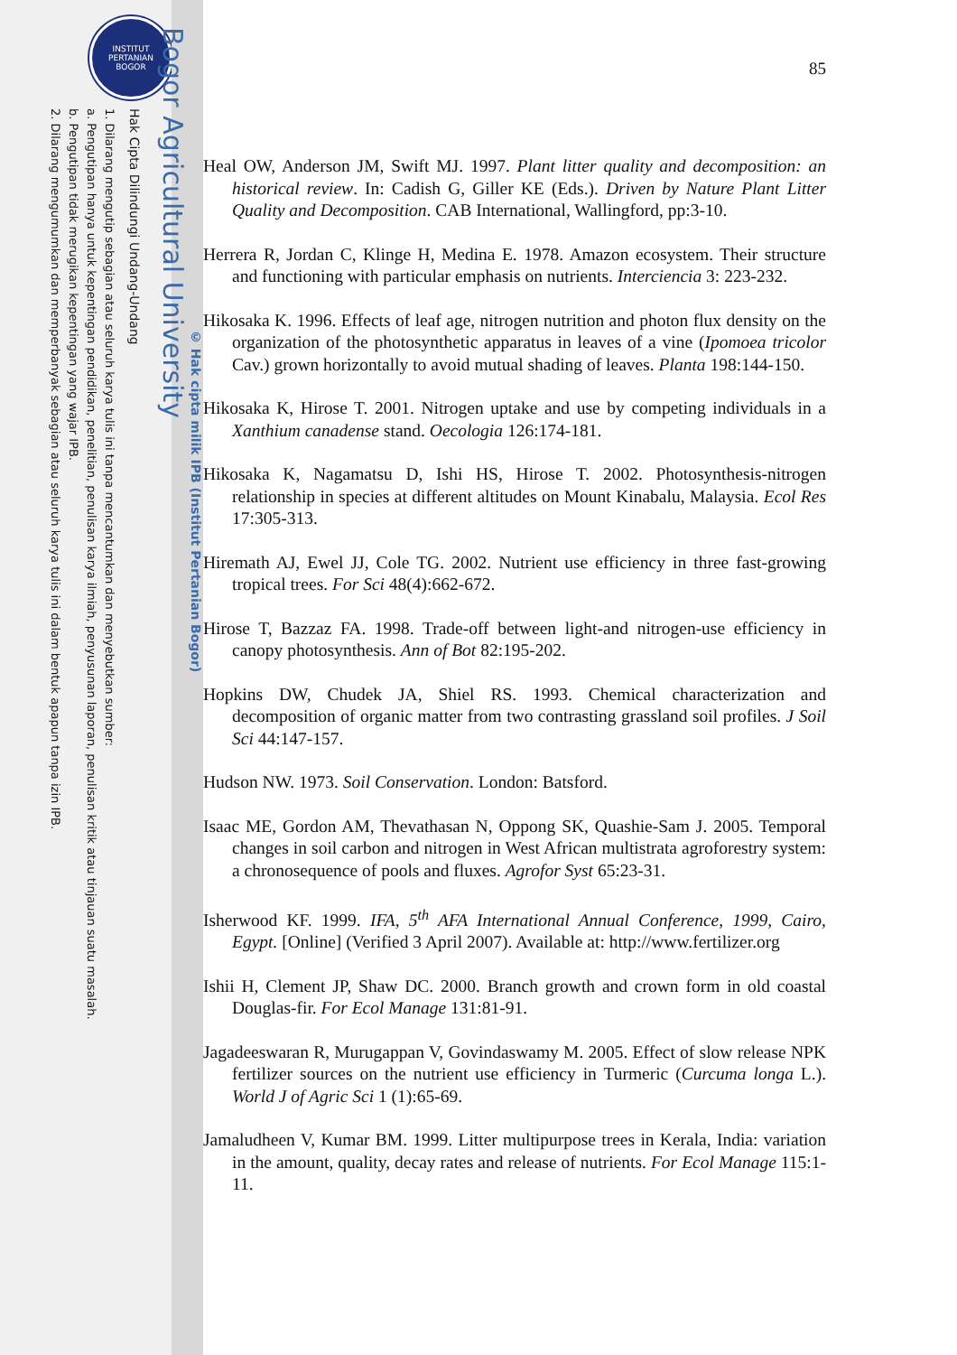INSTITUT
PERTANIAN
BOGOR
Hak Cipta Dilindungi Undang-Undang
1. Dilarang mengutip sebagian atau seluruh karya tulis ini tanpa mencantumkan dan menyebutkan sumber:
a. Pengutipan hanya untuk kepentingan pendidikan, penelitian, penulisan karya ilmiah, penyusunan laporan, penulisan kritik atau tinjauan suatu masalah.
b. Pengutipan tidak merugikan kepentingan yang wajar IPB.
2. Dilarang mengumumkan dan memperbanyak sebagian atau seluruh karya tulis ini dalam bentuk apapun tanpa izin IPB.
© Hak cipta milik IPB (Institut Pertanian Bogor)
Bogor Agricultural University
85
Heal OW, Anderson JM, Swift MJ. 1997. Plant litter quality and decomposition: an historical review. In: Cadish G, Giller KE (Eds.). Driven by Nature Plant Litter Quality and Decomposition. CAB International, Wallingford, pp:3-10.
Herrera R, Jordan C, Klinge H, Medina E. 1978. Amazon ecosystem. Their structure and functioning with particular emphasis on nutrients. Interciencia 3: 223-232.
Hikosaka K. 1996. Effects of leaf age, nitrogen nutrition and photon flux density on the organization of the photosynthetic apparatus in leaves of a vine (Ipomoea tricolor Cav.) grown horizontally to avoid mutual shading of leaves. Planta 198:144-150.
Hikosaka K, Hirose T. 2001. Nitrogen uptake and use by competing individuals in a Xanthium canadense stand. Oecologia 126:174-181.
Hikosaka K, Nagamatsu D, Ishi HS, Hirose T. 2002. Photosynthesis-nitrogen relationship in species at different altitudes on Mount Kinabalu, Malaysia. Ecol Res 17:305-313.
Hiremath AJ, Ewel JJ, Cole TG. 2002. Nutrient use efficiency in three fast-growing tropical trees. For Sci 48(4):662-672.
Hirose T, Bazzaz FA. 1998. Trade-off between light-and nitrogen-use efficiency in canopy photosynthesis. Ann of Bot 82:195-202.
Hopkins DW, Chudek JA, Shiel RS. 1993. Chemical characterization and decomposition of organic matter from two contrasting grassland soil profiles. J Soil Sci 44:147-157.
Hudson NW. 1973. Soil Conservation. London: Batsford.
Isaac ME, Gordon AM, Thevathasan N, Oppong SK, Quashie-Sam J. 2005. Temporal changes in soil carbon and nitrogen in West African multistrata agroforestry system: a chronosequence of pools and fluxes. Agrofor Syst 65:23-31.
Isherwood KF. 1999. IFA, 5<sup>th</sup> AFA International Annual Conference, 1999, Cairo, Egypt. [Online] (Verified 3 April 2007). Available at: http://www.fertilizer.org
Ishii H, Clement JP, Shaw DC. 2000. Branch growth and crown form in old coastal Douglas-fir. For Ecol Manage 131:81-91.
Jagadeeswaran R, Murugappan V, Govindaswamy M. 2005. Effect of slow release NPK fertilizer sources on the nutrient use efficiency in Turmeric (Curcuma longa L.). World J of Agric Sci 1 (1):65-69.
Jamaludheen V, Kumar BM. 1999. Litter multipurpose trees in Kerala, India: variation in the amount, quality, decay rates and release of nutrients. For Ecol Manage 115:1-11.